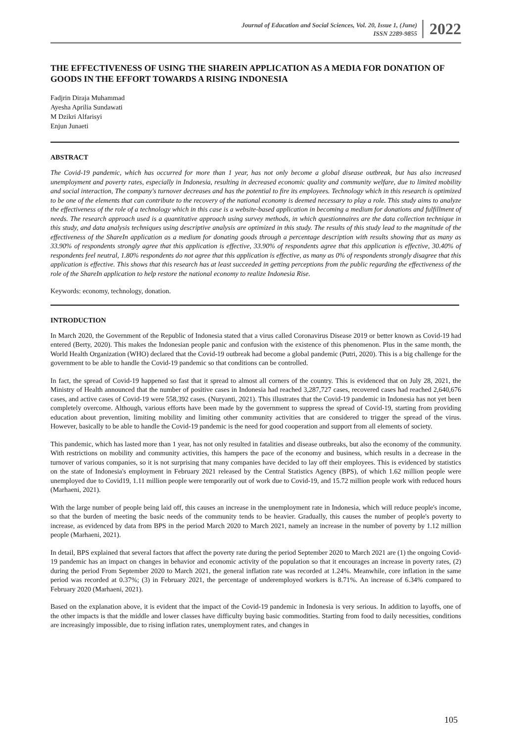Journal of Education and Social Sciences, Vol. 20, Issue 1, (June)
ISSN 2289-9855
2022
THE EFFECTIVENESS OF USING THE SHAREIN APPLICATION AS A MEDIA FOR DONATION OF GOODS IN THE EFFORT TOWARDS A RISING INDONESIA
Fadjrin Diraja Muhammad
Ayesha Aprilia Sundawati
M Dzikri Alfarisyi
Enjun Junaeti
ABSTRACT
The Covid-19 pandemic, which has occurred for more than 1 year, has not only become a global disease outbreak, but has also increased unemployment and poverty rates, especially in Indonesia, resulting in decreased economic quality and community welfare, due to limited mobility and social interaction, The company's turnover decreases and has the potential to fire its employees. Technology which in this research is optimized to be one of the elements that can contribute to the recovery of the national economy is deemed necessary to play a role. This study aims to analyze the effectiveness of the role of a technology which in this case is a website-based application in becoming a medium for donations and fulfillment of needs. The research approach used is a quantitative approach using survey methods, in which questionnaires are the data collection technique in this study, and data analysis techniques using descriptive analysis are optimized in this study. The results of this study lead to the magnitude of the effectiveness of the ShareIn application as a medium for donating goods through a percentage description with results showing that as many as 33.90% of respondents strongly agree that this application is effective, 33.90% of respondents agree that this application is effective, 30.40% of respondents feel neutral, 1.80% respondents do not agree that this application is effective, as many as 0% of respondents strongly disagree that this application is effective. This shows that this research has at least succeeded in getting perceptions from the public regarding the effectiveness of the role of the ShareIn application to help restore the national economy to realize Indonesia Rise.
Keywords: economy, technology, donation.
INTRODUCTION
In March 2020, the Government of the Republic of Indonesia stated that a virus called Coronavirus Disease 2019 or better known as Covid-19 had entered (Berty, 2020). This makes the Indonesian people panic and confusion with the existence of this phenomenon. Plus in the same month, the World Health Organization (WHO) declared that the Covid-19 outbreak had become a global pandemic (Putri, 2020). This is a big challenge for the government to be able to handle the Covid-19 pandemic so that conditions can be controlled.
In fact, the spread of Covid-19 happened so fast that it spread to almost all corners of the country. This is evidenced that on July 28, 2021, the Ministry of Health announced that the number of positive cases in Indonesia had reached 3,287,727 cases, recovered cases had reached 2,640,676 cases, and active cases of Covid-19 were 558,392 cases. (Nuryanti, 2021). This illustrates that the Covid-19 pandemic in Indonesia has not yet been completely overcome. Although, various efforts have been made by the government to suppress the spread of Covid-19, starting from providing education about prevention, limiting mobility and limiting other community activities that are considered to trigger the spread of the virus. However, basically to be able to handle the Covid-19 pandemic is the need for good cooperation and support from all elements of society.
This pandemic, which has lasted more than 1 year, has not only resulted in fatalities and disease outbreaks, but also the economy of the community. With restrictions on mobility and community activities, this hampers the pace of the economy and business, which results in a decrease in the turnover of various companies, so it is not surprising that many companies have decided to lay off their employees. This is evidenced by statistics on the state of Indonesia's employment in February 2021 released by the Central Statistics Agency (BPS), of which 1.62 million people were unemployed due to Covid19, 1.11 million people were temporarily out of work due to Covid-19, and 15.72 million people work with reduced hours (Marhaeni, 2021).
With the large number of people being laid off, this causes an increase in the unemployment rate in Indonesia, which will reduce people's income, so that the burden of meeting the basic needs of the community tends to be heavier. Gradually, this causes the number of people's poverty to increase, as evidenced by data from BPS in the period March 2020 to March 2021, namely an increase in the number of poverty by 1.12 million people (Marhaeni, 2021).
In detail, BPS explained that several factors that affect the poverty rate during the period September 2020 to March 2021 are (1) the ongoing Covid-19 pandemic has an impact on changes in behavior and economic activity of the population so that it encourages an increase in poverty rates, (2) during the period From September 2020 to March 2021, the general inflation rate was recorded at 1.24%. Meanwhile, core inflation in the same period was recorded at 0.37%; (3) in February 2021, the percentage of underemployed workers is 8.71%. An increase of 6.34% compared to February 2020 (Marhaeni, 2021).
Based on the explanation above, it is evident that the impact of the Covid-19 pandemic in Indonesia is very serious. In addition to layoffs, one of the other impacts is that the middle and lower classes have difficulty buying basic commodities. Starting from food to daily necessities, conditions are increasingly impossible, due to rising inflation rates, unemployment rates, and changes in
105